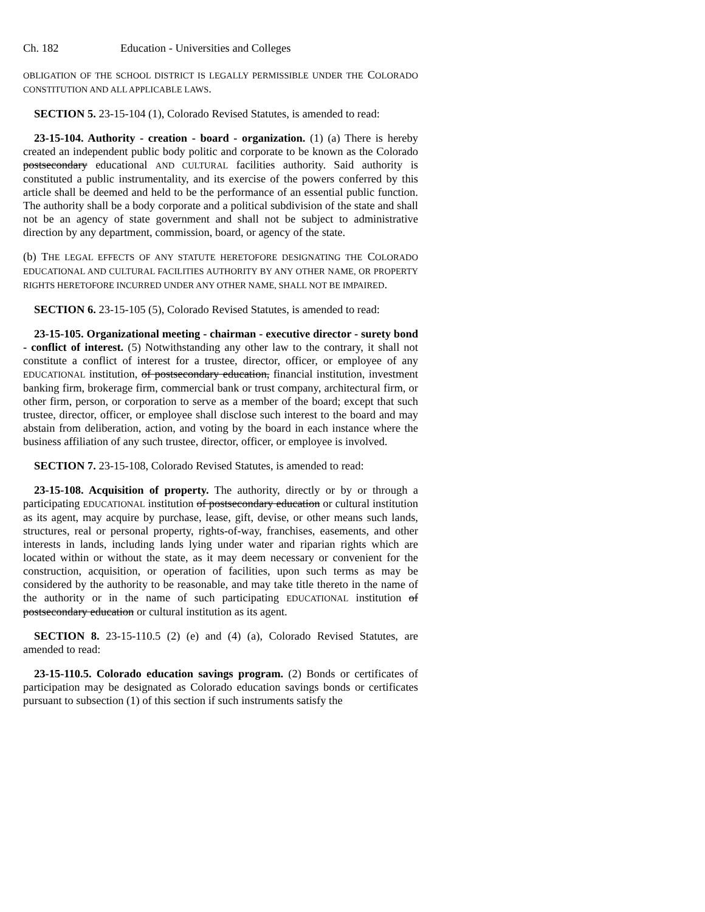Ch. 182 Education - Universities and Colleges
OBLIGATION OF THE SCHOOL DISTRICT IS LEGALLY PERMISSIBLE UNDER THE COLORADO CONSTITUTION AND ALL APPLICABLE LAWS.
SECTION 5. 23-15-104 (1), Colorado Revised Statutes, is amended to read:
23-15-104. Authority - creation - board - organization. (1) (a) There is hereby created an independent public body politic and corporate to be known as the Colorado postsecondary educational AND CULTURAL facilities authority. Said authority is constituted a public instrumentality, and its exercise of the powers conferred by this article shall be deemed and held to be the performance of an essential public function. The authority shall be a body corporate and a political subdivision of the state and shall not be an agency of state government and shall not be subject to administrative direction by any department, commission, board, or agency of the state.
(b) THE LEGAL EFFECTS OF ANY STATUTE HERETOFORE DESIGNATING THE COLORADO EDUCATIONAL AND CULTURAL FACILITIES AUTHORITY BY ANY OTHER NAME, OR PROPERTY RIGHTS HERETOFORE INCURRED UNDER ANY OTHER NAME, SHALL NOT BE IMPAIRED.
SECTION 6. 23-15-105 (5), Colorado Revised Statutes, is amended to read:
23-15-105. Organizational meeting - chairman - executive director - surety bond - conflict of interest. (5) Notwithstanding any other law to the contrary, it shall not constitute a conflict of interest for a trustee, director, officer, or employee of any EDUCATIONAL institution, of postsecondary education, financial institution, investment banking firm, brokerage firm, commercial bank or trust company, architectural firm, or other firm, person, or corporation to serve as a member of the board; except that such trustee, director, officer, or employee shall disclose such interest to the board and may abstain from deliberation, action, and voting by the board in each instance where the business affiliation of any such trustee, director, officer, or employee is involved.
SECTION 7. 23-15-108, Colorado Revised Statutes, is amended to read:
23-15-108. Acquisition of property. The authority, directly or by or through a participating EDUCATIONAL institution of postsecondary education or cultural institution as its agent, may acquire by purchase, lease, gift, devise, or other means such lands, structures, real or personal property, rights-of-way, franchises, easements, and other interests in lands, including lands lying under water and riparian rights which are located within or without the state, as it may deem necessary or convenient for the construction, acquisition, or operation of facilities, upon such terms as may be considered by the authority to be reasonable, and may take title thereto in the name of the authority or in the name of such participating EDUCATIONAL institution of postsecondary education or cultural institution as its agent.
SECTION 8. 23-15-110.5 (2) (e) and (4) (a), Colorado Revised Statutes, are amended to read:
23-15-110.5. Colorado education savings program. (2) Bonds or certificates of participation may be designated as Colorado education savings bonds or certificates pursuant to subsection (1) of this section if such instruments satisfy the